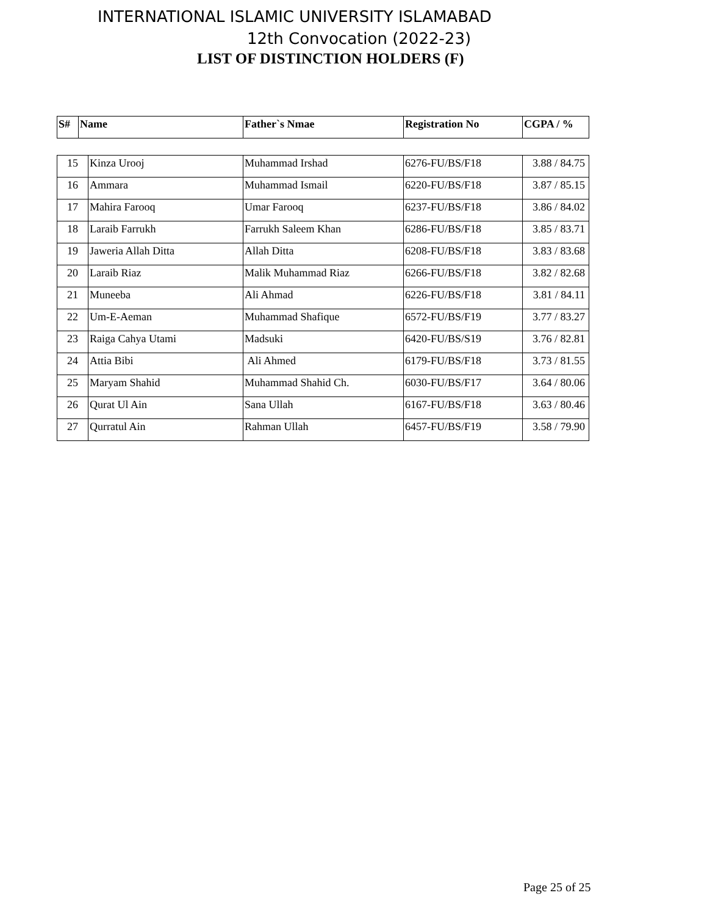INTERNATIONAL ISLAMIC UNIVERSITY ISLAMABAD
12th Convocation (2022-23)
LIST OF DISTINCTION HOLDERS (F)
| S# | Name | Father`s Nmae | Registration No | CGPA / % |
| --- | --- | --- | --- | --- |
| 15 | Kinza Urooj | Muhammad Irshad | 6276-FU/BS/F18 | 3.88 / 84.75 |
| 16 | Ammara | Muhammad Ismail | 6220-FU/BS/F18 | 3.87 / 85.15 |
| 17 | Mahira Farooq | Umar Farooq | 6237-FU/BS/F18 | 3.86 / 84.02 |
| 18 | Laraib Farrukh | Farrukh Saleem Khan | 6286-FU/BS/F18 | 3.85 / 83.71 |
| 19 | Jaweria Allah Ditta | Allah Ditta | 6208-FU/BS/F18 | 3.83 / 83.68 |
| 20 | Laraib Riaz | Malik Muhammad Riaz | 6266-FU/BS/F18 | 3.82 / 82.68 |
| 21 | Muneeba | Ali Ahmad | 6226-FU/BS/F18 | 3.81 / 84.11 |
| 22 | Um-E-Aeman | Muhammad Shafique | 6572-FU/BS/F19 | 3.77 / 83.27 |
| 23 | Raiga Cahya Utami | Madsuki | 6420-FU/BS/S19 | 3.76 / 82.81 |
| 24 | Attia Bibi | Ali Ahmed | 6179-FU/BS/F18 | 3.73 / 81.55 |
| 25 | Maryam Shahid | Muhammad Shahid Ch. | 6030-FU/BS/F17 | 3.64 / 80.06 |
| 26 | Qurat Ul Ain | Sana Ullah | 6167-FU/BS/F18 | 3.63 / 80.46 |
| 27 | Qurratul Ain | Rahman Ullah | 6457-FU/BS/F19 | 3.58 / 79.90 |
Page 25 of 25